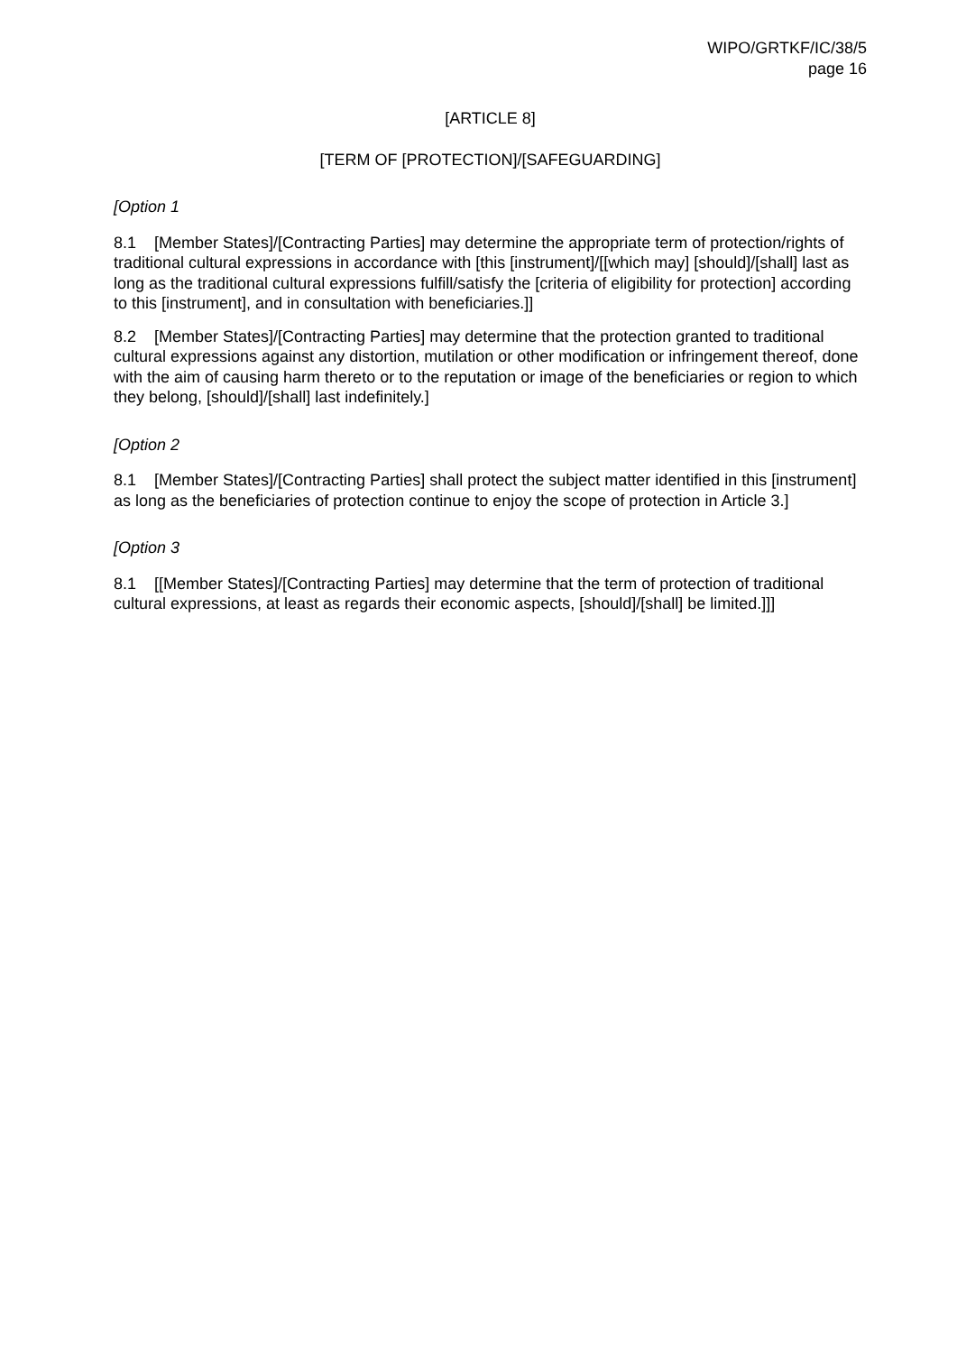WIPO/GRTKF/IC/38/5
page 16
[ARTICLE 8]
[TERM OF [PROTECTION]/[SAFEGUARDING]
[Option 1
8.1 [Member States]/[Contracting Parties] may determine the appropriate term of protection/rights of traditional cultural expressions in accordance with [this [instrument]/[[which may] [should]/[shall] last as long as the traditional cultural expressions fulfill/satisfy the [criteria of eligibility for protection] according to this [instrument], and in consultation with beneficiaries.]]
8.2 [Member States]/[Contracting Parties] may determine that the protection granted to traditional cultural expressions against any distortion, mutilation or other modification or infringement thereof, done with the aim of causing harm thereto or to the reputation or image of the beneficiaries or region to which they belong, [should]/[shall] last indefinitely.]
[Option 2
8.1 [Member States]/[Contracting Parties] shall protect the subject matter identified in this [instrument] as long as the beneficiaries of protection continue to enjoy the scope of protection in Article 3.]
[Option 3
8.1 [[Member States]/[Contracting Parties] may determine that the term of protection of traditional cultural expressions, at least as regards their economic aspects, [should]/[shall] be limited.]]]